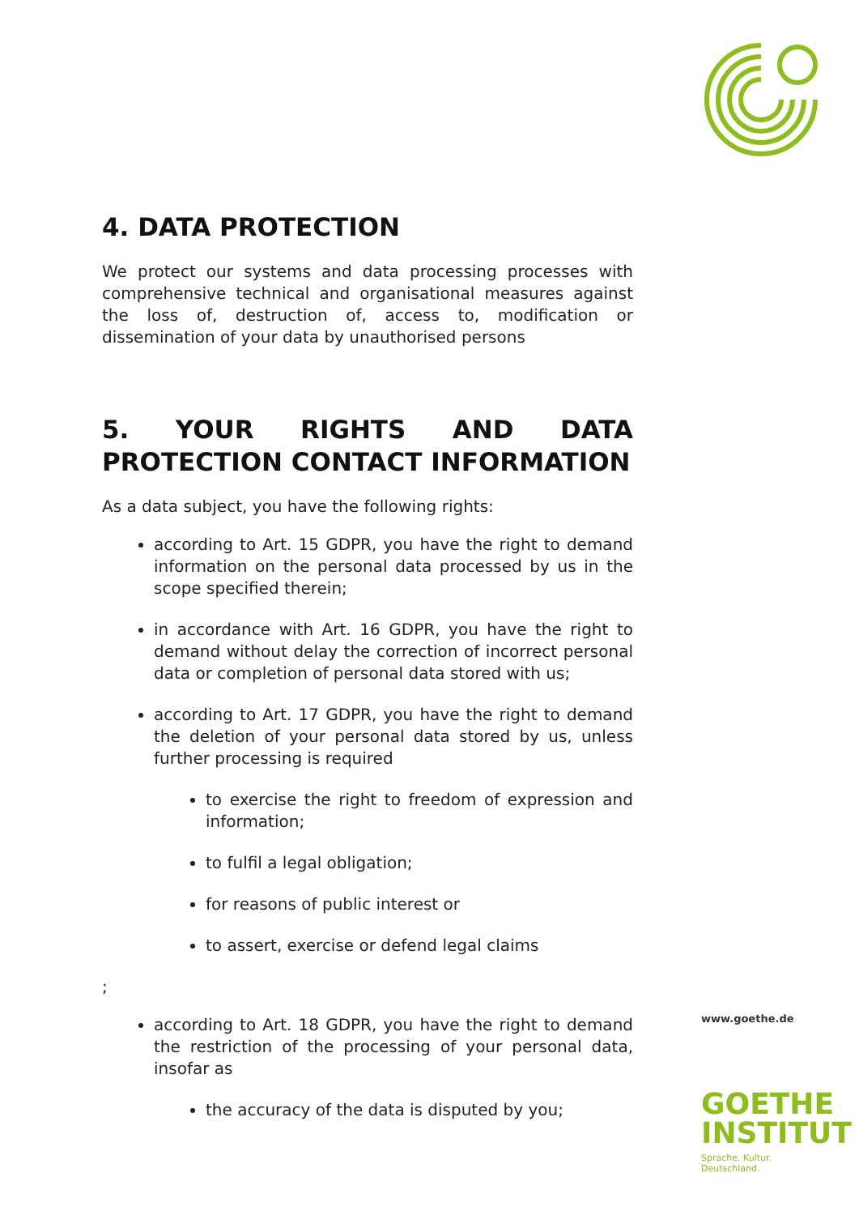4. DATA PROTECTION
We protect our systems and data processing processes with comprehensive technical and organisational measures against the loss of, destruction of, access to, modification or dissemination of your data by unauthorised persons
5. YOUR RIGHTS AND DATA PROTECTION CONTACT INFORMATION
As a data subject, you have the following rights:
according to Art. 15 GDPR, you have the right to demand information on the personal data processed by us in the scope specified therein;
in accordance with Art. 16 GDPR, you have the right to demand without delay the correction of incorrect personal data or completion of personal data stored with us;
according to Art. 17 GDPR, you have the right to demand the deletion of your personal data stored by us, unless further processing is required
to exercise the right to freedom of expression and information;
to fulfil a legal obligation;
for reasons of public interest or
to assert, exercise or defend legal claims
;
according to Art. 18 GDPR, you have the right to demand the restriction of the processing of your personal data, insofar as
the accuracy of the data is disputed by you;
www.goethe.de
GOETHE
INSTITUT
Sprache. Kultur. Deutschland.